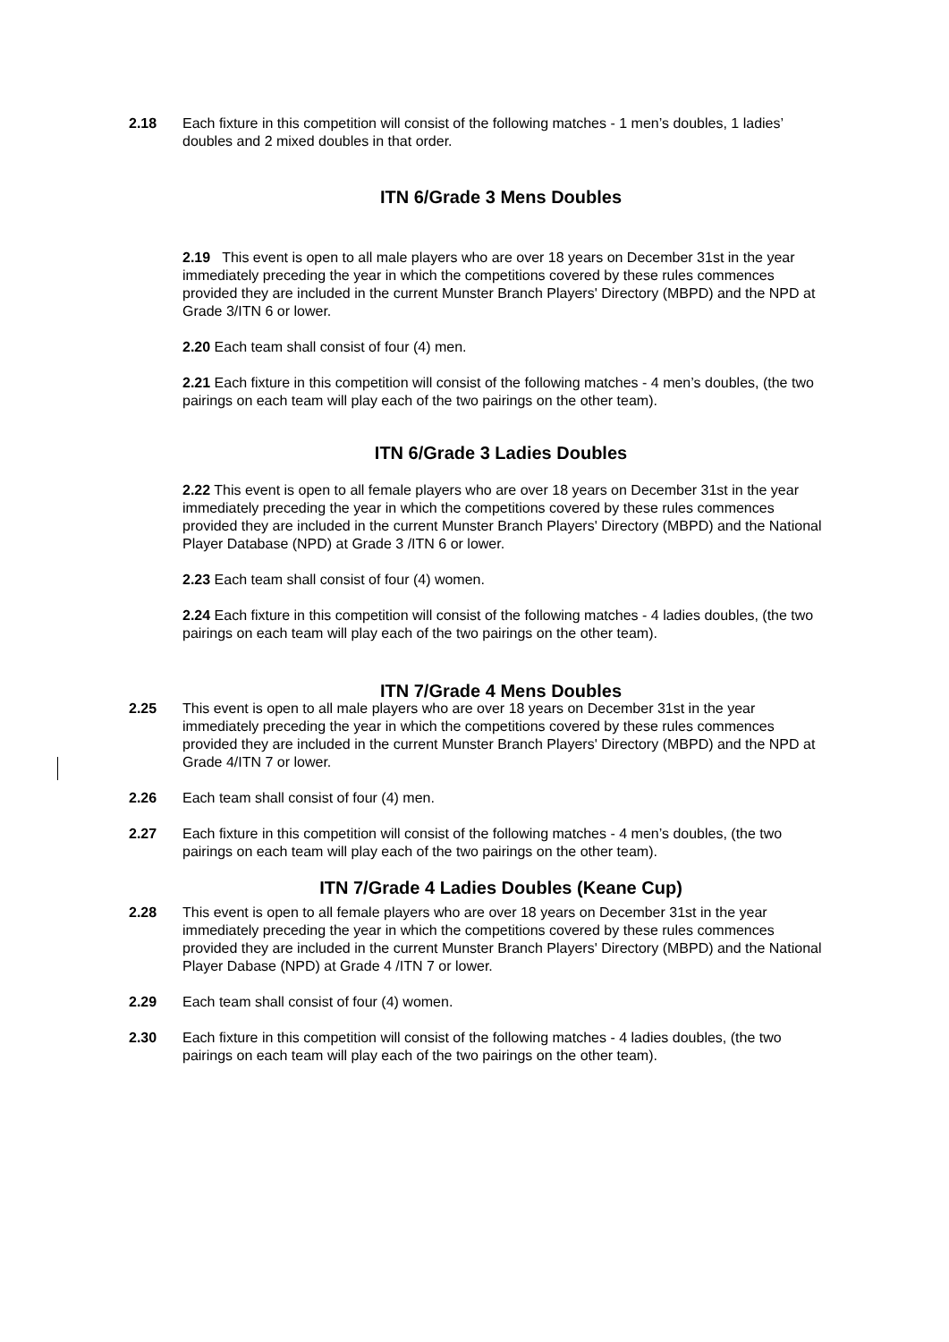2.18 Each fixture in this competition will consist of the following matches - 1 men’s doubles, 1 ladies’ doubles and 2 mixed doubles in that order.
ITN 6/Grade 3 Mens Doubles
2.19 This event is open to all male players who are over 18 years on December 31st in the year immediately preceding the year in which the competitions covered by these rules commences provided they are included in the current Munster Branch Players' Directory (MBPD) and the NPD at Grade 3/ITN 6 or lower.
2.20 Each team shall consist of four (4) men.
2.21 Each fixture in this competition will consist of the following matches - 4 men’s doubles, (the two pairings on each team will play each of the two pairings on the other team).
ITN 6/Grade 3 Ladies Doubles
2.22 This event is open to all female players who are over 18 years on December 31st in the year immediately preceding the year in which the competitions covered by these rules commences provided they are included in the current Munster Branch Players' Directory (MBPD) and the National Player Database (NPD) at Grade 3 /ITN 6 or lower.
2.23 Each team shall consist of four (4) women.
2.24 Each fixture in this competition will consist of the following matches - 4 ladies doubles, (the two pairings on each team will play each of the two pairings on the other team).
ITN 7/Grade 4 Mens Doubles
2.25 This event is open to all male players who are over 18 years on December 31st in the year immediately preceding the year in which the competitions covered by these rules commences provided they are included in the current Munster Branch Players' Directory (MBPD) and the NPD at Grade 4/ITN 7 or lower.
2.26 Each team shall consist of four (4) men.
2.27 Each fixture in this competition will consist of the following matches - 4 men’s doubles, (the two pairings on each team will play each of the two pairings on the other team).
ITN 7/Grade 4 Ladies Doubles (Keane Cup)
2.28 This event is open to all female players who are over 18 years on December 31st in the year immediately preceding the year in which the competitions covered by these rules commences provided they are included in the current Munster Branch Players' Directory (MBPD) and the National Player Dabase (NPD) at Grade 4 /ITN 7 or lower.
2.29 Each team shall consist of four (4) women.
2.30 Each fixture in this competition will consist of the following matches - 4 ladies doubles, (the two pairings on each team will play each of the two pairings on the other team).